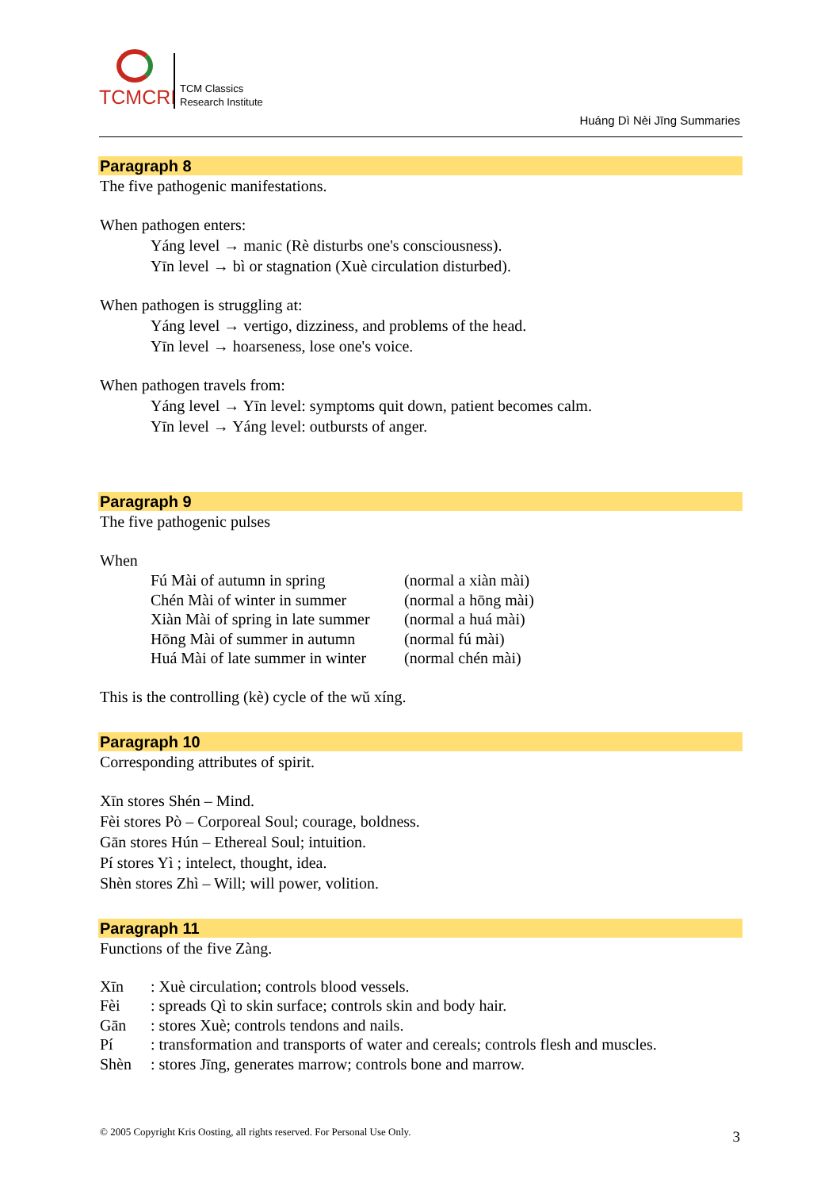TCMCRI
TCM Classics
Research Institute
Huáng Dì Nèi Jīng Summaries
Paragraph 8
The five pathogenic manifestations.
When pathogen enters:
Yáng level → manic (Rè disturbs one's consciousness).
Yīn level → bì or stagnation (Xuè circulation disturbed).
When pathogen is struggling at:
Yáng level → vertigo, dizziness, and problems of the head.
Yīn level → hoarseness, lose one's voice.
When pathogen travels from:
Yáng level → Yīn level: symptoms quit down, patient becomes calm.
Yīn level → Yáng level: outbursts of anger.
Paragraph 9
The five pathogenic pulses
When
| Fú Mài of autumn in spring | (normal a xiàn mài) |
| Chén Mài of winter in summer | (normal a hōng mài) |
| Xiàn Mài of spring in late summer | (normal a huá mài) |
| Hōng Mài of summer in autumn | (normal fú mài) |
| Huá Mài of late summer in winter | (normal chén mài) |
This is the controlling (kè) cycle of the wŭ xíng.
Paragraph 10
Corresponding attributes of spirit.
Xīn stores Shén – Mind.
Fèi stores Pò – Corporeal Soul; courage, boldness.
Gān stores Hún – Ethereal Soul; intuition.
Pí stores Yì ; intelect, thought, idea.
Shèn stores Zhì – Will; will power, volition.
Paragraph 11
Functions of the five Zàng.
| Xīn | : Xuè circulation; controls blood vessels. |
| Fèi | : spreads Qì to skin surface; controls skin and body hair. |
| Gān | : stores Xuè; controls tendons and nails. |
| Pí | : transformation and transports of water and cereals; controls flesh and muscles. |
| Shèn | : stores Jīng, generates marrow; controls bone and marrow. |
© 2005 Copyright Kris Oosting, all rights reserved. For Personal Use Only.
3